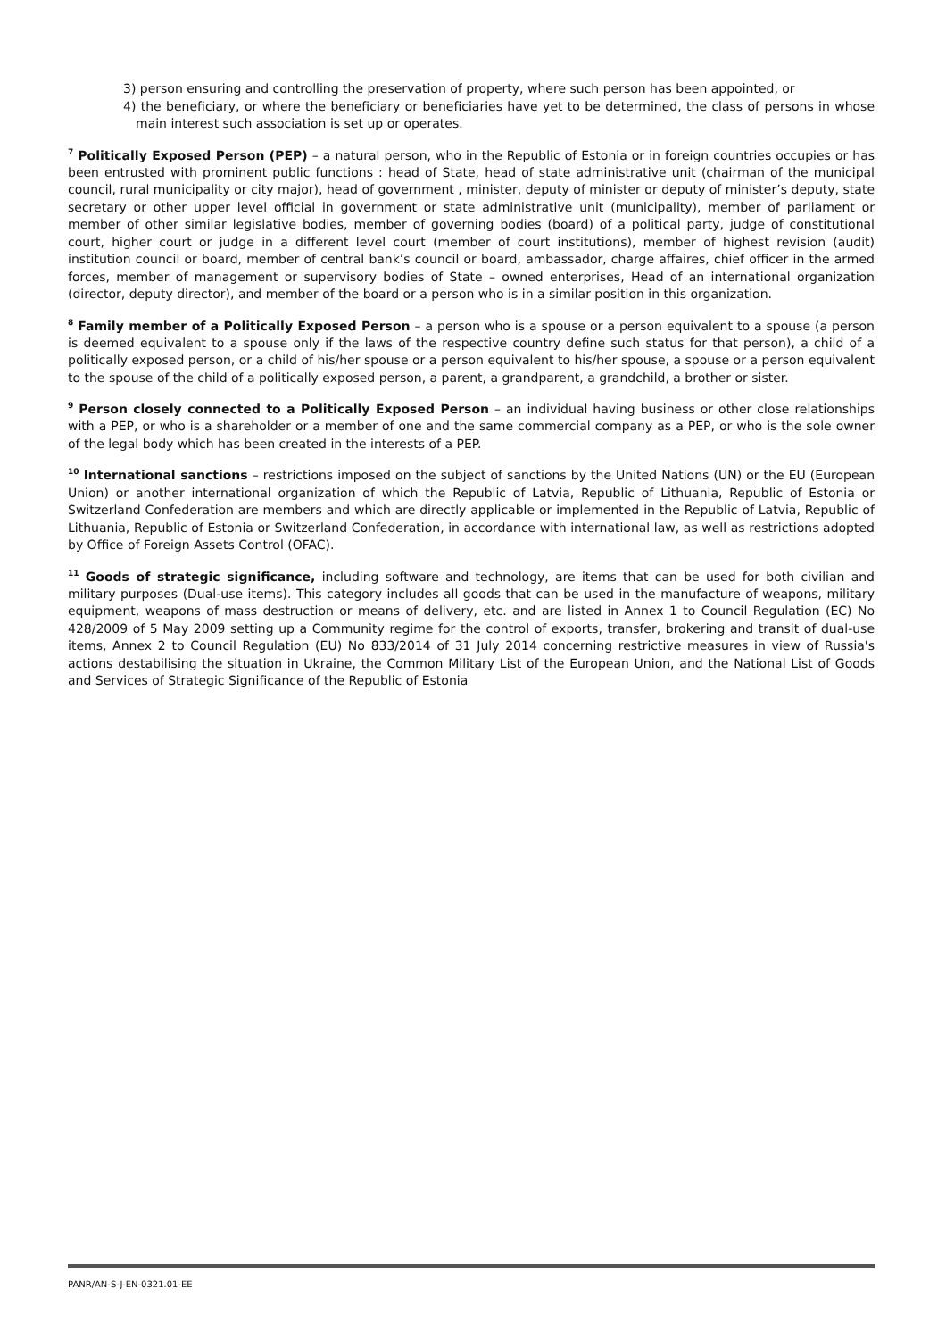3) person ensuring and controlling the preservation of property, where such person has been appointed, or
4) the beneficiary, or where the beneficiary or beneficiaries have yet to be determined, the class of persons in whose main interest such association is set up or operates.
<sup>7</sup> Politically Exposed Person (PEP) – a natural person, who in the Republic of Estonia or in foreign countries occupies or has been entrusted with prominent public functions : head of State, head of state administrative unit (chairman of the municipal council, rural municipality or city major), head of government , minister, deputy of minister or deputy of minister’s deputy, state secretary or other upper level official in government or state administrative unit (municipality), member of parliament or member of other similar legislative bodies, member of governing bodies (board) of a political party, judge of constitutional court, higher court or judge in a different level court (member of court institutions), member of highest revision (audit) institution council or board, member of central bank’s council or board, ambassador, charge affaires, chief officer in the armed forces, member of management or supervisory bodies of State – owned enterprises, Head of an international organization (director, deputy director), and member of the board or a person who is in a similar position in this organization.
<sup>8</sup> Family member of a Politically Exposed Person – a person who is a spouse or a person equivalent to a spouse (a person is deemed equivalent to a spouse only if the laws of the respective country define such status for that person), a child of a politically exposed person, or a child of his/her spouse or a person equivalent to his/her spouse, a spouse or a person equivalent to the spouse of the child of a politically exposed person, a parent, a grandparent, a grandchild, a brother or sister.
<sup>9</sup> Person closely connected to a Politically Exposed Person – an individual having business or other close relationships with a PEP, or who is a shareholder or a member of one and the same commercial company as a PEP, or who is the sole owner of the legal body which has been created in the interests of a PEP.
<sup>10</sup> International sanctions – restrictions imposed on the subject of sanctions by the United Nations (UN) or the EU (European Union) or another international organization of which the Republic of Latvia, Republic of Lithuania, Republic of Estonia or Switzerland Confederation are members and which are directly applicable or implemented in the Republic of Latvia, Republic of Lithuania, Republic of Estonia or Switzerland Confederation, in accordance with international law, as well as restrictions adopted by Office of Foreign Assets Control (OFAC).
<sup>11</sup> Goods of strategic significance, including software and technology, are items that can be used for both civilian and military purposes (Dual-use items). This category includes all goods that can be used in the manufacture of weapons, military equipment, weapons of mass destruction or means of delivery, etc. and are listed in Annex 1 to Council Regulation (EC) No 428/2009 of 5 May 2009 setting up a Community regime for the control of exports, transfer, brokering and transit of dual-use items, Annex 2 to Council Regulation (EU) No 833/2014 of 31 July 2014 concerning restrictive measures in view of Russia's actions destabilising the situation in Ukraine, the Common Military List of the European Union, and the National List of Goods and Services of Strategic Significance of the Republic of Estonia
PANR/AN-S-J-EN-0321.01-EE